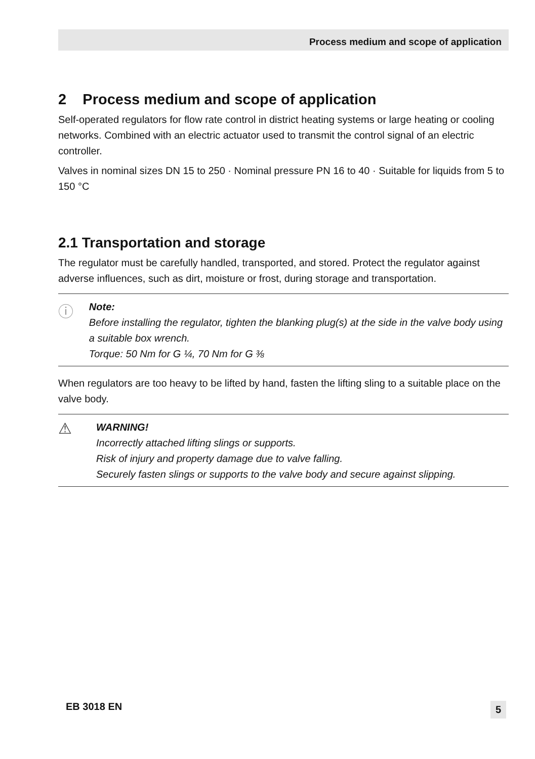Process medium and scope of application
2 Process medium and scope of application
Self-operated regulators for flow rate control in district heating systems or large heating or cooling networks. Combined with an electric actuator used to transmit the control signal of an electric controller.
Valves in nominal sizes DN 15 to 250 · Nominal pressure PN 16 to 40 · Suitable for liquids from 5 to 150 °C
2.1 Transportation and storage
The regulator must be carefully handled, transported, and stored. Protect the regulator against adverse influences, such as dirt, moisture or frost, during storage and transportation.
ⓘ
Note:
Before installing the regulator, tighten the blanking plug(s) at the side in the valve body using a suitable box wrench.
Torque: 50 Nm for G ¼, 70 Nm for G ⅜
When regulators are too heavy to be lifted by hand, fasten the lifting sling to a suitable place on the valve body.
⚠
WARNING!
Incorrectly attached lifting slings or supports.
Risk of injury and property damage due to valve falling.
Securely fasten slings or supports to the valve body and secure against slipping.
EB 3018 EN 5